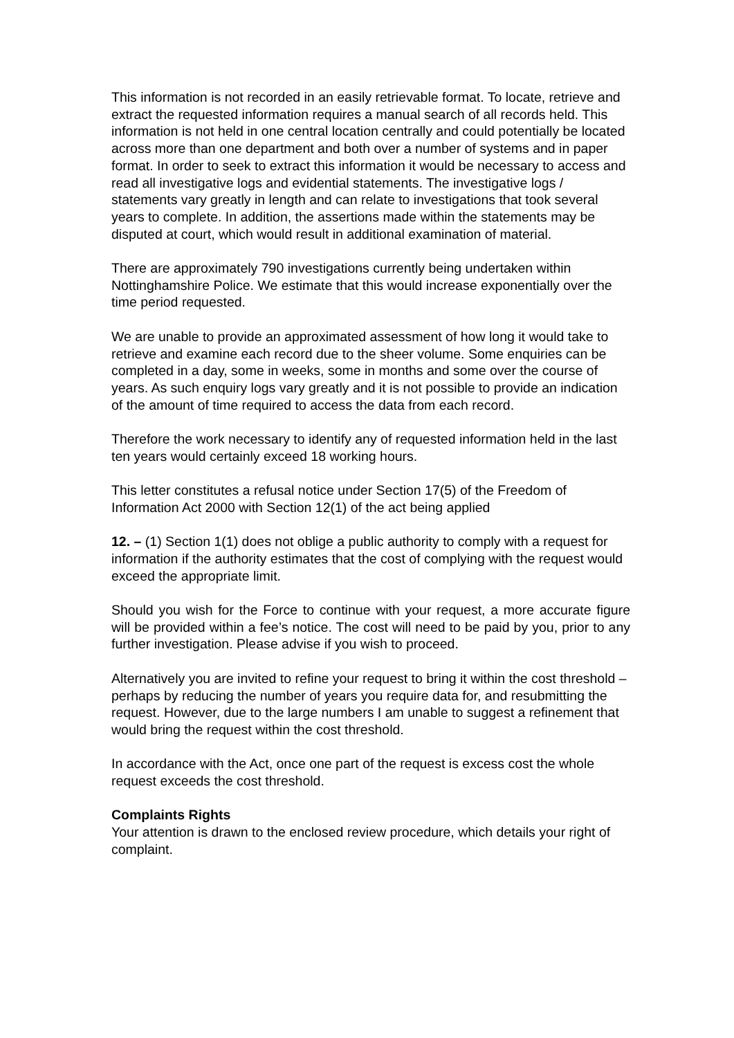This information is not recorded in an easily retrievable format. To locate, retrieve and extract the requested information requires a manual search of all records held. This information is not held in one central location centrally and could potentially be located across more than one department and both over a number of systems and in paper format. In order to seek to extract this information it would be necessary to access and read all investigative logs and evidential statements. The investigative logs / statements vary greatly in length and can relate to investigations that took several years to complete. In addition, the assertions made within the statements may be disputed at court, which would result in additional examination of material.
There are approximately 790 investigations currently being undertaken within Nottinghamshire Police. We estimate that this would increase exponentially over the time period requested.
We are unable to provide an approximated assessment of how long it would take to retrieve and examine each record due to the sheer volume. Some enquiries can be completed in a day, some in weeks, some in months and some over the course of years. As such enquiry logs vary greatly and it is not possible to provide an indication of the amount of time required to access the data from each record.
Therefore the work necessary to identify any of requested information held in the last ten years would certainly exceed 18 working hours.
This letter constitutes a refusal notice under Section 17(5) of the Freedom of Information Act 2000 with Section 12(1) of the act being applied
12. – (1) Section 1(1) does not oblige a public authority to comply with a request for information if the authority estimates that the cost of complying with the request would exceed the appropriate limit.
Should you wish for the Force to continue with your request, a more accurate figure will be provided within a fee’s notice. The cost will need to be paid by you, prior to any further investigation. Please advise if you wish to proceed.
Alternatively you are invited to refine your request to bring it within the cost threshold – perhaps by reducing the number of years you require data for, and resubmitting the request. However, due to the large numbers I am unable to suggest a refinement that would bring the request within the cost threshold.
In accordance with the Act, once one part of the request is excess cost the whole request exceeds the cost threshold.
Complaints Rights
Your attention is drawn to the enclosed review procedure, which details your right of complaint.